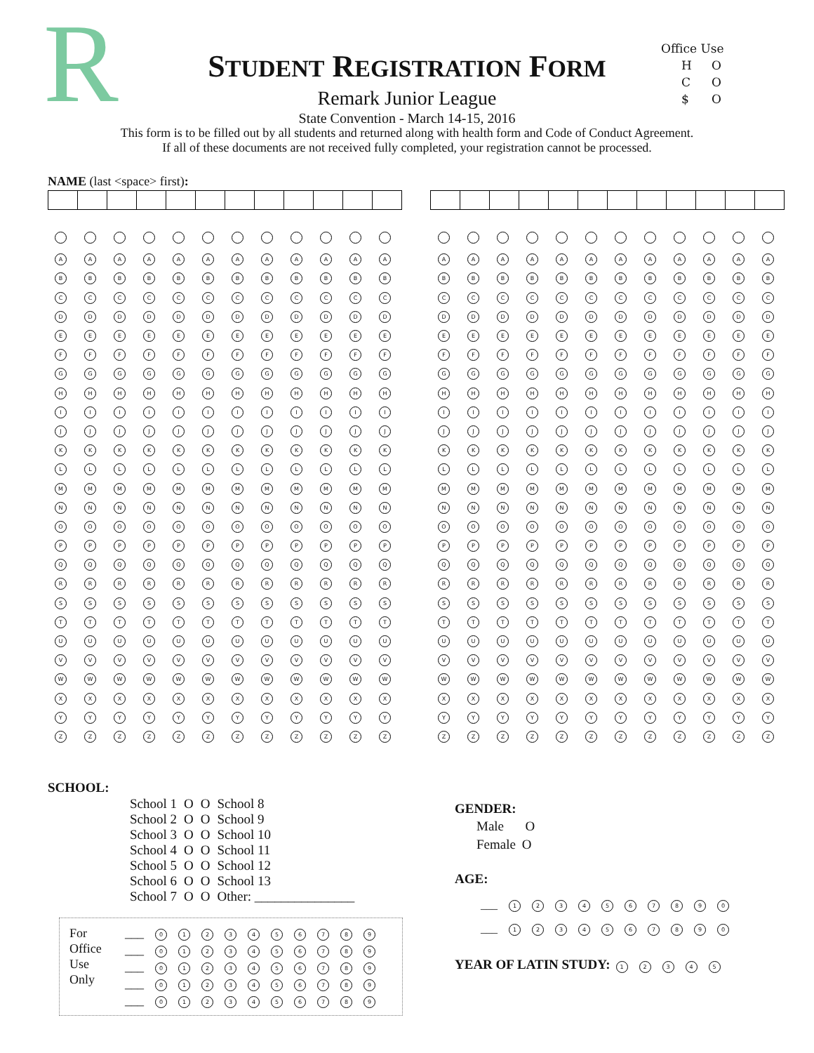R
Office Use
| H | O |
| C | O |
| $ | O |
STUDENT REGISTRATION FORM
Remark Junior League
State Convention - March 14-15, 2016
This form is to be filled out by all students and returned along with health form and Code of Conduct Agreement.
If all of these documents are not received fully completed, your registration cannot be processed.
NAME (last <space> first):
| A | A | A | A | A | A | A | A | A | A | A | A | | A | A | A | A | A | A | A | A | A | A | A | A |
| B | B | B | B | B | B | B | B | B | B | B | B | | B | B | B | B | B | B | B | B | B | B | B | B |
| C | C | C | C | C | C | C | C | C | C | C | C | | C | C | C | C | C | C | C | C | C | C | C | C |
| D | D | D | D | D | D | D | D | D | D | D | D | | D | D | D | D | D | D | D | D | D | D | D | D |
| E | E | E | E | E | E | E | E | E | E | E | E | | E | E | E | E | E | E | E | E | E | E | E | E |
| F | F | F | F | F | F | F | F | F | F | F | F | | F | F | F | F | F | F | F | F | F | F | F | F |
| G | G | G | G | G | G | G | G | G | G | G | G | | G | G | G | G | G | G | G | G | G | G | G | G |
| H | H | H | H | H | H | H | H | H | H | H | H | | H | H | H | H | H | H | H | H | H | H | H | H |
| I | I | I | I | I | I | I | I | I | I | I | I | | I | I | I | I | I | I | I | I | I | I | I | I |
| J | J | J | J | J | J | J | J | J | J | J | J | | J | J | J | J | J | J | J | J | J | J | J | J |
| K | K | K | K | K | K | K | K | K | K | K | K | | K | K | K | K | K | K | K | K | K | K | K | K |
| L | L | L | L | L | L | L | L | L | L | L | L | | L | L | L | L | L | L | L | L | L | L | L | L |
| M | M | M | M | M | M | M | M | M | M | M | M | | M | M | M | M | M | M | M | M | M | M | M | M |
| N | N | N | N | N | N | N | N | N | N | N | N | | N | N | N | N | N | N | N | N | N | N | N | N |
| O | O | O | O | O | O | O | O | O | O | O | O | | O | O | O | O | O | O | O | O | O | O | O | O |
| P | P | P | P | P | P | P | P | P | P | P | P | | P | P | P | P | P | P | P | P | P | P | P | P |
| Q | Q | Q | Q | Q | Q | Q | Q | Q | Q | Q | Q | | Q | Q | Q | Q | Q | Q | Q | Q | Q | Q | Q | Q |
| R | R | R | R | R | R | R | R | R | R | R | R | | R | R | R | R | R | R | R | R | R | R | R | R |
| S | S | S | S | S | S | S | S | S | S | S | S | | S | S | S | S | S | S | S | S | S | S | S | S |
| T | T | T | T | T | T | T | T | T | T | T | T | | T | T | T | T | T | T | T | T | T | T | T | T |
| U | U | U | U | U | U | U | U | U | U | U | U | | U | U | U | U | U | U | U | U | U | U | U | U |
| V | V | V | V | V | V | V | V | V | V | V | V | | V | V | V | V | V | V | V | V | V | V | V | V |
| W | W | W | W | W | W | W | W | W | W | W | W | | W | W | W | W | W | W | W | W | W | W | W | W |
| X | X | X | X | X | X | X | X | X | X | X | X | | X | X | X | X | X | X | X | X | X | X | X | X |
| Y | Y | Y | Y | Y | Y | Y | Y | Y | Y | Y | Y | | Y | Y | Y | Y | Y | Y | Y | Y | Y | Y | Y | Y |
| Z | Z | Z | Z | Z | Z | Z | Z | Z | Z | Z | Z | | Z | Z | Z | Z | Z | Z | Z | Z | Z | Z | Z | Z |
SCHOOL:
| School 1 | O | O | School 8 |
| School 2 | O | O | School 9 |
| School 3 | O | O | School 10 |
| School 4 | O | O | School 11 |
| School 5 | O | O | School 12 |
| School 6 | O | O | School 13 |
| School 7 | O | O | Other: _______________ |
For
Office
Use
Only
| ___ | 0 | 1 | 2 | 3 | 4 | 5 | 6 | 7 | 8 | 9 |
| ___ | 0 | 1 | 2 | 3 | 4 | 5 | 6 | 7 | 8 | 9 |
| ___ | 0 | 1 | 2 | 3 | 4 | 5 | 6 | 7 | 8 | 9 |
| ___ | 0 | 1 | 2 | 3 | 4 | 5 | 6 | 7 | 8 | 9 |
| ___ | 0 | 1 | 2 | 3 | 4 | 5 | 6 | 7 | 8 | 9 |
GENDER:
| Male | O |
| Female | O |
AGE:
| ___ | 1 | 2 | 3 | 4 | 5 | 6 | 7 | 8 | 9 | 0 |
| ___ | 1 | 2 | 3 | 4 | 5 | 6 | 7 | 8 | 9 | 0 |
YEAR OF LATIN STUDY: 1 2 3 4 5